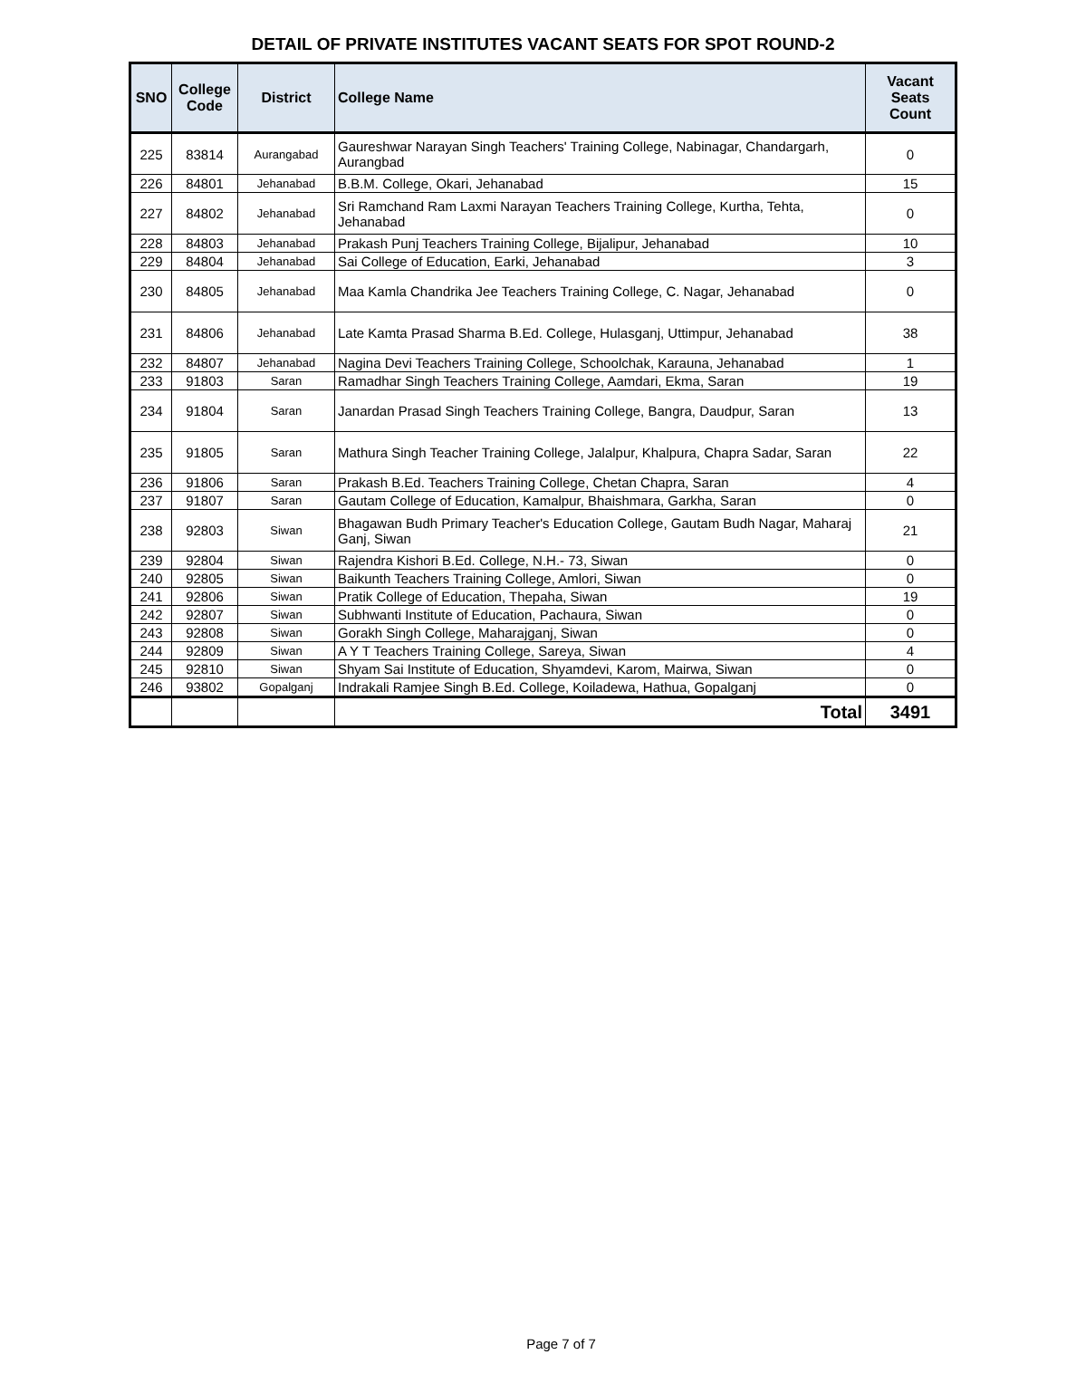DETAIL OF PRIVATE INSTITUTES VACANT SEATS FOR SPOT ROUND-2
| SNO | College Code | District | College Name | Vacant Seats Count |
| --- | --- | --- | --- | --- |
| 225 | 83814 | Aurangabad | Gaureshwar Narayan Singh Teachers' Training College, Nabinagar, Chandargarh, Aurangbad | 0 |
| 226 | 84801 | Jehanabad | B.B.M. College, Okari, Jehanabad | 15 |
| 227 | 84802 | Jehanabad | Sri Ramchand Ram Laxmi Narayan Teachers Training College, Kurtha, Tehta, Jehanabad | 0 |
| 228 | 84803 | Jehanabad | Prakash Punj Teachers Training College, Bijalipur, Jehanabad | 10 |
| 229 | 84804 | Jehanabad | Sai College of Education, Earki, Jehanabad | 3 |
| 230 | 84805 | Jehanabad | Maa Kamla Chandrika Jee Teachers Training College, C. Nagar, Jehanabad | 0 |
| 231 | 84806 | Jehanabad | Late Kamta Prasad Sharma B.Ed. College, Hulasganj, Uttimpur, Jehanabad | 38 |
| 232 | 84807 | Jehanabad | Nagina Devi Teachers Training College, Schoolchak, Karauna, Jehanabad | 1 |
| 233 | 91803 | Saran | Ramadhar Singh Teachers Training College, Aamdari, Ekma, Saran | 19 |
| 234 | 91804 | Saran | Janardan Prasad Singh Teachers Training College, Bangra, Daudpur, Saran | 13 |
| 235 | 91805 | Saran | Mathura Singh Teacher Training College, Jalalpur, Khalpura, Chapra Sadar, Saran | 22 |
| 236 | 91806 | Saran | Prakash B.Ed. Teachers Training College, Chetan Chapra, Saran | 4 |
| 237 | 91807 | Saran | Gautam College of Education, Kamalpur, Bhaishmara, Garkha, Saran | 0 |
| 238 | 92803 | Siwan | Bhagawan Budh Primary Teacher's Education College, Gautam Budh Nagar, Maharaj Ganj, Siwan | 21 |
| 239 | 92804 | Siwan | Rajendra Kishori B.Ed. College, N.H.- 73, Siwan | 0 |
| 240 | 92805 | Siwan | Baikunth Teachers Training College, Amlori, Siwan | 0 |
| 241 | 92806 | Siwan | Pratik College of Education, Thepaha, Siwan | 19 |
| 242 | 92807 | Siwan | Subhwanti Institute of Education, Pachaura, Siwan | 0 |
| 243 | 92808 | Siwan | Gorakh Singh College, Maharajganj, Siwan | 0 |
| 244 | 92809 | Siwan | A Y T Teachers Training College, Sareya, Siwan | 4 |
| 245 | 92810 | Siwan | Shyam Sai Institute of Education, Shyamdevi, Karom, Mairwa, Siwan | 0 |
| 246 | 93802 | Gopalganj | Indrakali Ramjee Singh B.Ed. College, Koiladewa, Hathua, Gopalganj | 0 |
| | | | Total | 3491 |
Page 7 of 7